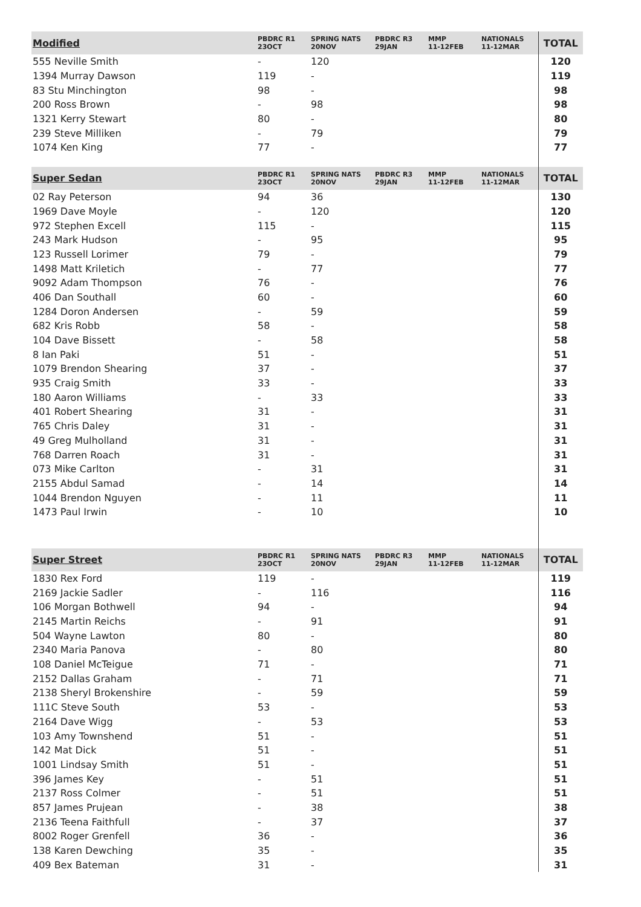| Modified | PBDRC R1 23OCT | SPRING NATS 20NOV | PBDRC R3 29JAN | MMP 11-12FEB | NATIONALS 11-12MAR | TOTAL |
| --- | --- | --- | --- | --- | --- | --- |
| 555 Neville Smith | - | 120 | | | | 120 |
| 1394 Murray Dawson | 119 | - | | | | 119 |
| 83 Stu Minchington | 98 | - | | | | 98 |
| 200 Ross Brown | - | 98 | | | | 98 |
| 1321 Kerry Stewart | 80 | - | | | | 80 |
| 239 Steve Milliken | - | 79 | | | | 79 |
| 1074 Ken King | 77 | - | | | | 77 |
| Super Sedan | PBDRC R1 23OCT | SPRING NATS 20NOV | PBDRC R3 29JAN | MMP 11-12FEB | NATIONALS 11-12MAR | TOTAL |
| 02 Ray Peterson | 94 | 36 | | | | 130 |
| 1969 Dave Moyle | - | 120 | | | | 120 |
| 972 Stephen Excell | 115 | - | | | | 115 |
| 243 Mark Hudson | - | 95 | | | | 95 |
| 123 Russell Lorimer | 79 | - | | | | 79 |
| 1498 Matt Kriletich | - | 77 | | | | 77 |
| 9092 Adam Thompson | 76 | - | | | | 76 |
| 406 Dan Southall | 60 | - | | | | 60 |
| 1284 Doron Andersen | - | 59 | | | | 59 |
| 682 Kris Robb | 58 | - | | | | 58 |
| 104 Dave Bissett | - | 58 | | | | 58 |
| 8 Ian Paki | 51 | - | | | | 51 |
| 1079 Brendon Shearing | 37 | - | | | | 37 |
| 935 Craig Smith | 33 | - | | | | 33 |
| 180 Aaron Williams | - | 33 | | | | 33 |
| 401 Robert Shearing | 31 | - | | | | 31 |
| 765 Chris Daley | 31 | - | | | | 31 |
| 49 Greg Mulholland | 31 | - | | | | 31 |
| 768 Darren Roach | 31 | - | | | | 31 |
| 073 Mike Carlton | - | 31 | | | | 31 |
| 2155 Abdul Samad | - | 14 | | | | 14 |
| 1044 Brendon Nguyen | - | 11 | | | | 11 |
| 1473 Paul Irwin | - | 10 | | | | 10 |
| Super Street | PBDRC R1 23OCT | SPRING NATS 20NOV | PBDRC R3 29JAN | MMP 11-12FEB | NATIONALS 11-12MAR | TOTAL |
| 1830 Rex Ford | 119 | - | | | | 119 |
| 2169 Jackie Sadler | - | 116 | | | | 116 |
| 106 Morgan Bothwell | 94 | - | | | | 94 |
| 2145 Martin Reichs | - | 91 | | | | 91 |
| 504 Wayne Lawton | 80 | - | | | | 80 |
| 2340 Maria Panova | - | 80 | | | | 80 |
| 108 Daniel McTeigue | 71 | - | | | | 71 |
| 2152 Dallas Graham | - | 71 | | | | 71 |
| 2138 Sheryl Brokenshire | - | 59 | | | | 59 |
| 111C Steve South | 53 | - | | | | 53 |
| 2164 Dave Wigg | - | 53 | | | | 53 |
| 103 Amy Townshend | 51 | - | | | | 51 |
| 142 Mat Dick | 51 | - | | | | 51 |
| 1001 Lindsay Smith | 51 | - | | | | 51 |
| 396 James Key | - | 51 | | | | 51 |
| 2137 Ross Colmer | - | 51 | | | | 51 |
| 857 James Prujean | - | 38 | | | | 38 |
| 2136 Teena Faithfull | - | 37 | | | | 37 |
| 8002 Roger Grenfell | 36 | - | | | | 36 |
| 138 Karen Dewching | 35 | - | | | | 35 |
| 409 Bex Bateman | 31 | - | | | | 31 |